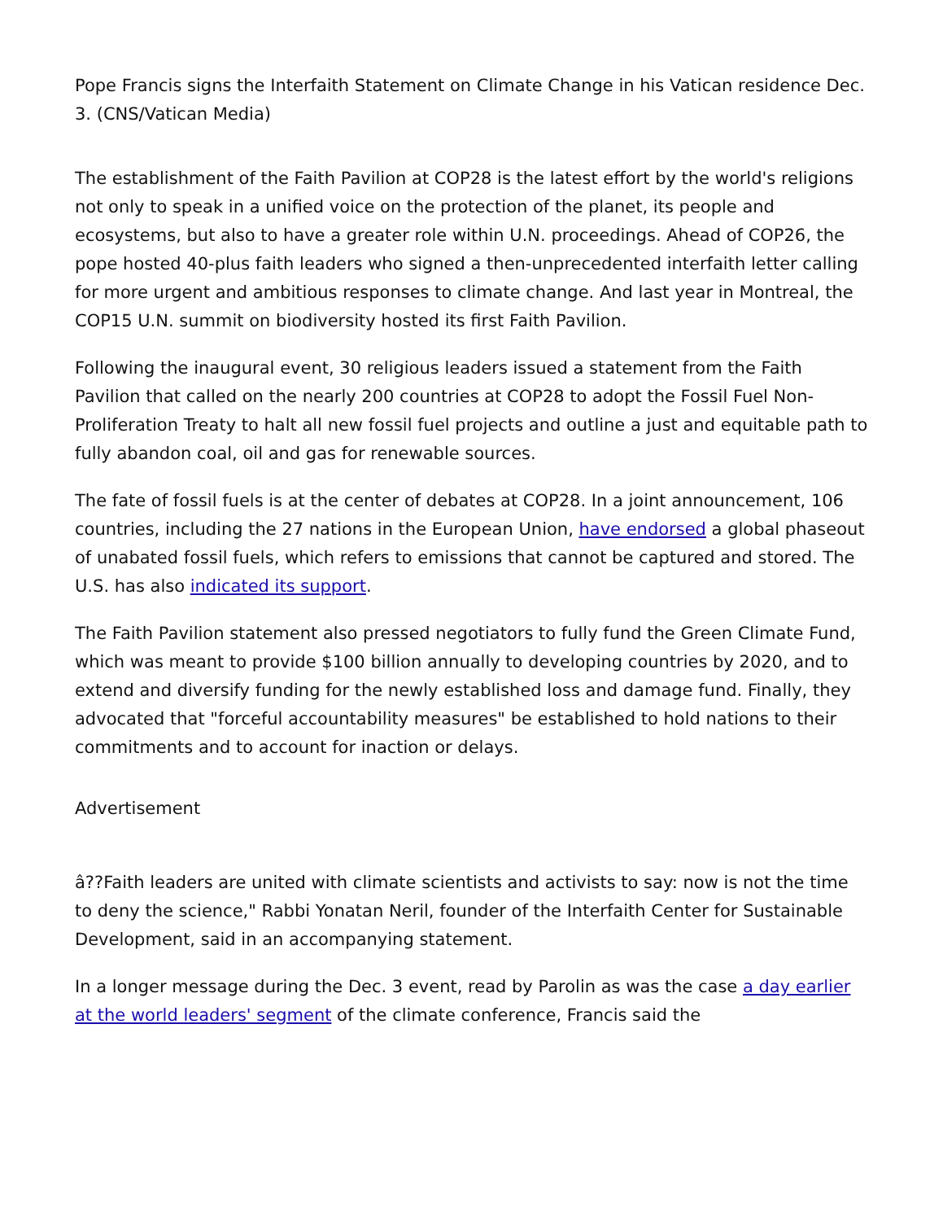Pope Francis signs the Interfaith Statement on Climate Change in his Vatican residence Dec. 3. (CNS/Vatican Media)
The establishment of the Faith Pavilion at COP28 is the latest effort by the world's religions not only to speak in a unified voice on the protection of the planet, its people and ecosystems, but also to have a greater role within U.N. proceedings. Ahead of COP26, the pope hosted 40-plus faith leaders who signed a then-unprecedented interfaith letter calling for more urgent and ambitious responses to climate change. And last year in Montreal, the COP15 U.N. summit on biodiversity hosted its first Faith Pavilion.
Following the inaugural event, 30 religious leaders issued a statement from the Faith Pavilion that called on the nearly 200 countries at COP28 to adopt the Fossil Fuel Non-Proliferation Treaty to halt all new fossil fuel projects and outline a just and equitable path to fully abandon coal, oil and gas for renewable sources.
The fate of fossil fuels is at the center of debates at COP28. In a joint announcement, 106 countries, including the 27 nations in the European Union, have endorsed a global phaseout of unabated fossil fuels, which refers to emissions that cannot be captured and stored. The U.S. has also indicated its support.
The Faith Pavilion statement also pressed negotiators to fully fund the Green Climate Fund, which was meant to provide $100 billion annually to developing countries by 2020, and to extend and diversify funding for the newly established loss and damage fund. Finally, they advocated that "forceful accountability measures" be established to hold nations to their commitments and to account for inaction or delays.
Advertisement
â??Faith leaders are united with climate scientists and activists to say: now is not the time to deny the science," Rabbi Yonatan Neril, founder of the Interfaith Center for Sustainable Development, said in an accompanying statement.
In a longer message during the Dec. 3 event, read by Parolin as was the case a day earlier at the world leaders' segment of the climate conference, Francis said the